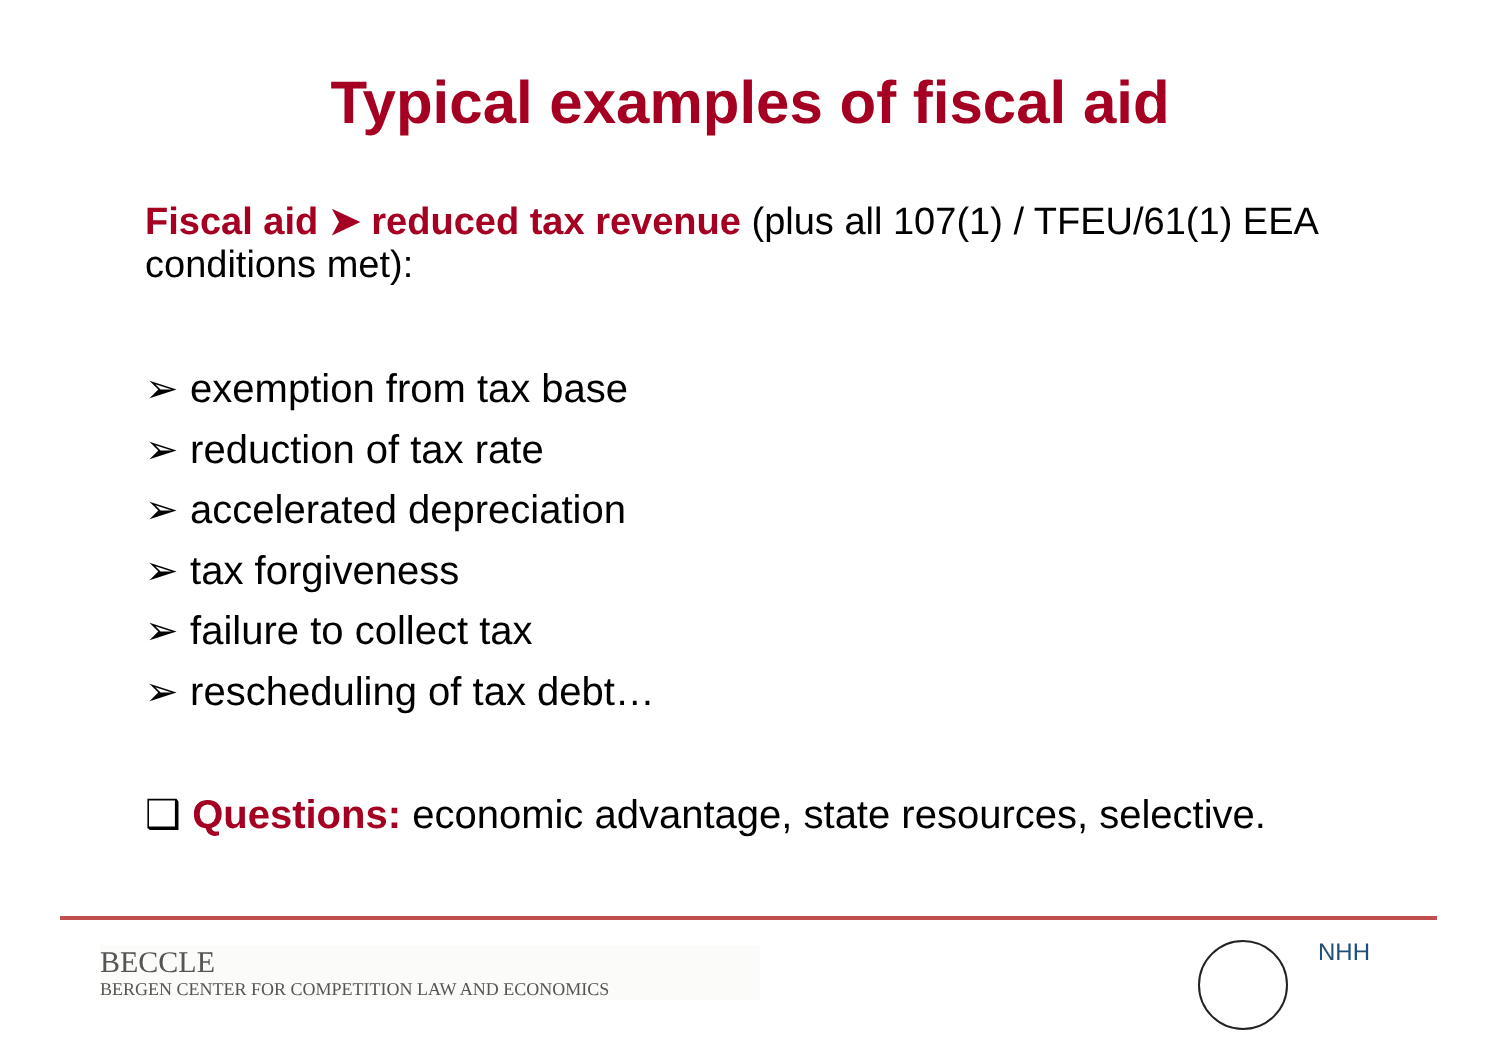Typical examples of fiscal aid
Fiscal aid ➤ reduced tax revenue (plus all 107(1) / TFEU/61(1) EEA conditions met):
➢ exemption from tax base
➢ reduction of tax rate
➢ accelerated depreciation
➢ tax forgiveness
➢ failure to collect tax
➢ rescheduling of tax debt…
❑ Questions: economic advantage, state resources, selective.
BECCLE
BERGEN CENTER FOR COMPETITION LAW AND ECONOMICS
NHH